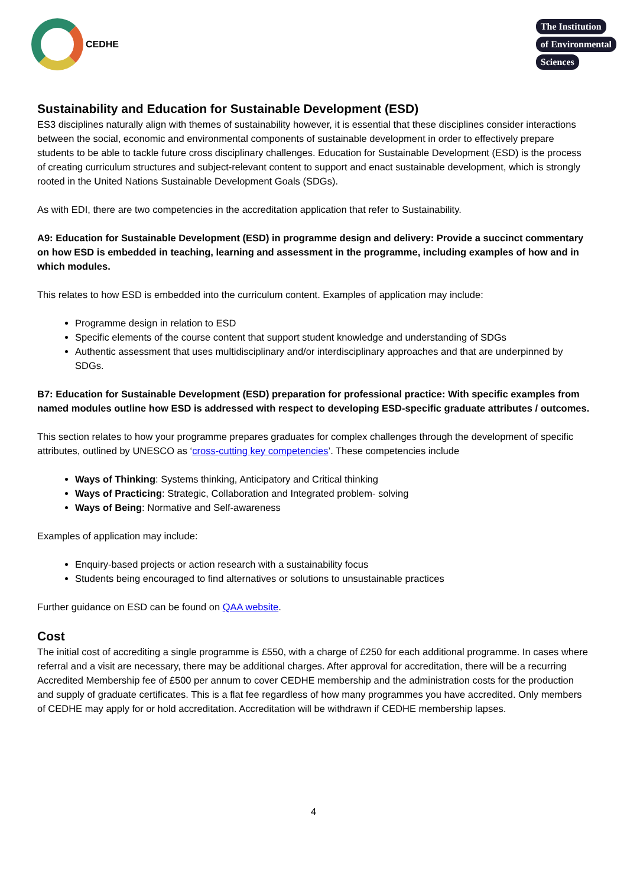CEDHE
The Institution
of Environmental
Sciences
Sustainability and Education for Sustainable Development (ESD)
ES3 disciplines naturally align with themes of sustainability however, it is essential that these disciplines consider interactions between the social, economic and environmental components of sustainable development in order to effectively prepare students to be able to tackle future cross disciplinary challenges. Education for Sustainable Development (ESD) is the process of creating curriculum structures and subject-relevant content to support and enact sustainable development, which is strongly rooted in the United Nations Sustainable Development Goals (SDGs).
As with EDI, there are two competencies in the accreditation application that refer to Sustainability.
A9: Education for Sustainable Development (ESD) in programme design and delivery: Provide a succinct commentary on how ESD is embedded in teaching, learning and assessment in the programme, including examples of how and in which modules.
This relates to how ESD is embedded into the curriculum content. Examples of application may include:
Programme design in relation to ESD
Specific elements of the course content that support student knowledge and understanding of SDGs
Authentic assessment that uses multidisciplinary and/or interdisciplinary approaches and that are underpinned by SDGs.
B7: Education for Sustainable Development (ESD) preparation for professional practice: With specific examples from named modules outline how ESD is addressed with respect to developing ESD-specific graduate attributes / outcomes.
This section relates to how your programme prepares graduates for complex challenges through the development of specific attributes, outlined by UNESCO as ‘cross-cutting key competencies’. These competencies include
Ways of Thinking: Systems thinking, Anticipatory and Critical thinking
Ways of Practicing: Strategic, Collaboration and Integrated problem- solving
Ways of Being: Normative and Self-awareness
Examples of application may include:
Enquiry-based projects or action research with a sustainability focus
Students being encouraged to find alternatives or solutions to unsustainable practices
Further guidance on ESD can be found on QAA website.
Cost
The initial cost of accrediting a single programme is £550, with a charge of £250 for each additional programme. In cases where referral and a visit are necessary, there may be additional charges. After approval for accreditation, there will be a recurring Accredited Membership fee of £500 per annum to cover CEDHE membership and the administration costs for the production and supply of graduate certificates. This is a flat fee regardless of how many programmes you have accredited. Only members of CEDHE may apply for or hold accreditation. Accreditation will be withdrawn if CEDHE membership lapses.
4